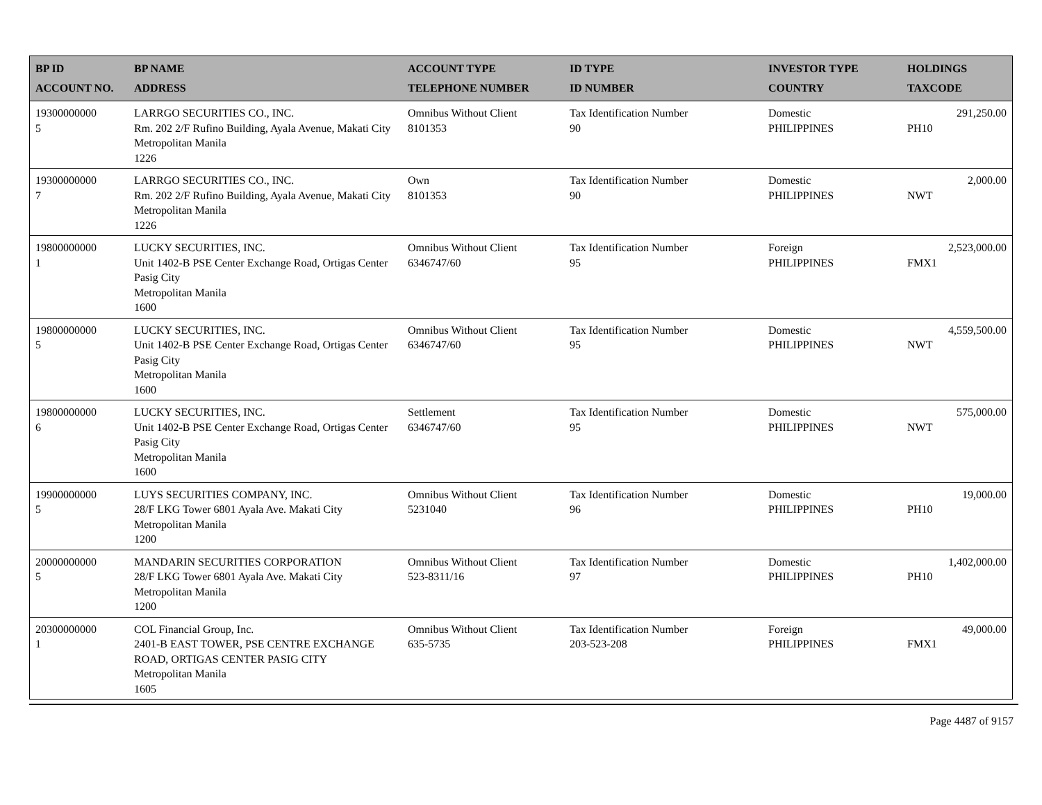| BP ID ACCOUNT NO. | BP NAME ADDRESS | ACCOUNT TYPE TELEPHONE NUMBER | ID TYPE ID NUMBER | INVESTOR TYPE COUNTRY | HOLDINGS TAXCODE |
| --- | --- | --- | --- | --- | --- |
| 19300000000 5 | LARRGO SECURITIES CO., INC. Rm. 202 2/F Rufino Building, Ayala Avenue, Makati City Metropolitan Manila 1226 | Omnibus Without Client 8101353 | Tax Identification Number 90 | Domestic PHILIPPINES | 291,250.00 PH10 |
| 19300000000 7 | LARRGO SECURITIES CO., INC. Rm. 202 2/F Rufino Building, Ayala Avenue, Makati City Metropolitan Manila 1226 | Own 8101353 | Tax Identification Number 90 | Domestic PHILIPPINES | 2,000.00 NWT |
| 19800000000 1 | LUCKY SECURITIES, INC. Unit 1402-B PSE Center Exchange Road, Ortigas Center Pasig City Metropolitan Manila 1600 | Omnibus Without Client 6346747/60 | Tax Identification Number 95 | Foreign PHILIPPINES | 2,523,000.00 FMX1 |
| 19800000000 5 | LUCKY SECURITIES, INC. Unit 1402-B PSE Center Exchange Road, Ortigas Center Pasig City Metropolitan Manila 1600 | Omnibus Without Client 6346747/60 | Tax Identification Number 95 | Domestic PHILIPPINES | 4,559,500.00 NWT |
| 19800000000 6 | LUCKY SECURITIES, INC. Unit 1402-B PSE Center Exchange Road, Ortigas Center Pasig City Metropolitan Manila 1600 | Settlement 6346747/60 | Tax Identification Number 95 | Domestic PHILIPPINES | 575,000.00 NWT |
| 19900000000 5 | LUYS SECURITIES COMPANY, INC. 28/F LKG Tower 6801 Ayala Ave. Makati City Metropolitan Manila 1200 | Omnibus Without Client 5231040 | Tax Identification Number 96 | Domestic PHILIPPINES | 19,000.00 PH10 |
| 20000000000 5 | MANDARIN SECURITIES CORPORATION 28/F LKG Tower 6801 Ayala Ave. Makati City Metropolitan Manila 1200 | Omnibus Without Client 523-8311/16 | Tax Identification Number 97 | Domestic PHILIPPINES | 1,402,000.00 PH10 |
| 20300000000 1 | COL Financial Group, Inc. 2401-B EAST TOWER, PSE CENTRE EXCHANGE ROAD, ORTIGAS CENTER PASIG CITY Metropolitan Manila 1605 | Omnibus Without Client 635-5735 | Tax Identification Number 203-523-208 | Foreign PHILIPPINES | 49,000.00 FMX1 |
Page 4487 of 9157